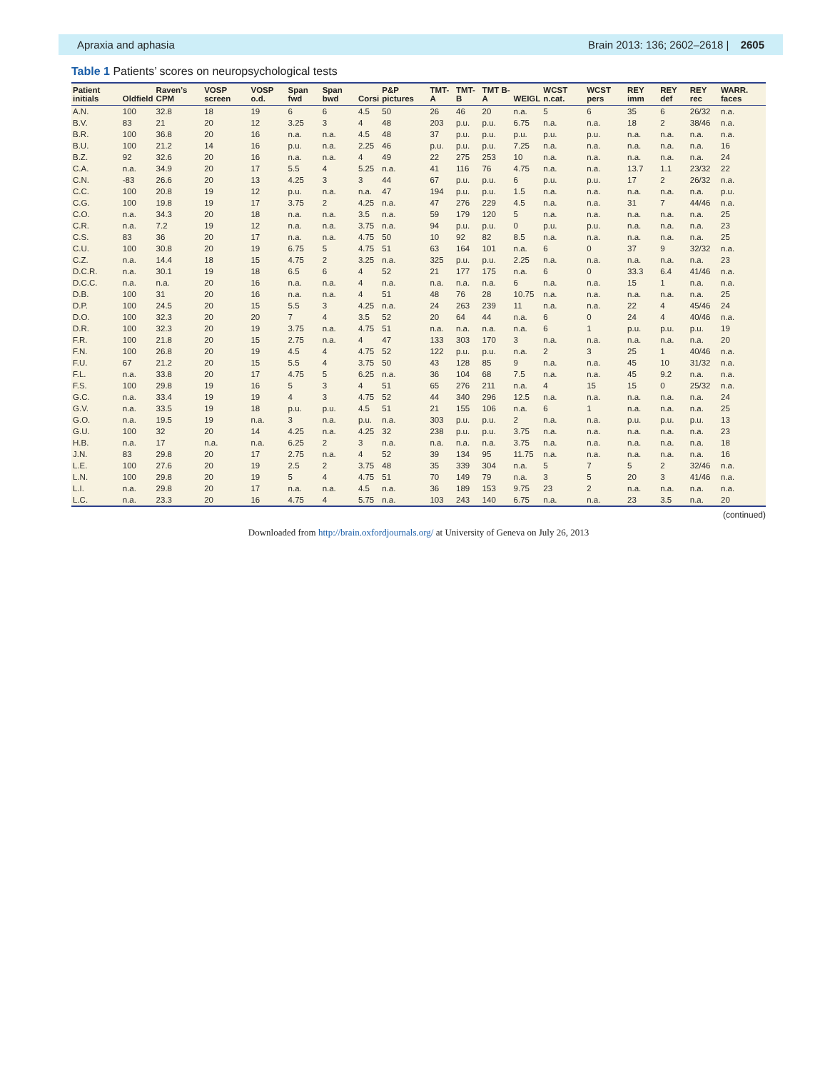Apraxia and aphasia Brain 2013: 136; 2602–2618 | 2605
Table 1 Patients’ scores on neuropsychological tests
| Patient initials | Oldfield | Raven’s CPM | VOSP screen | VOSP o.d. | Span fwd | Span bwd | Corsi | P&P pictures | TMT-A | TMT-B | TMT B-A | WEIGL | WCST n.cat. | WCST pers | REY imm | REY def | REY rec | WARR. faces |
| --- | --- | --- | --- | --- | --- | --- | --- | --- | --- | --- | --- | --- | --- | --- | --- | --- | --- | --- |
| A.N. | 100 | 32.8 | 18 | 19 | 6 | 6 | 4.5 | 50 | 26 | 46 | 20 | n.a. | 5 | 6 | 35 | 6 | 26/32 | n.a. |
| B.V. | 83 | 21 | 20 | 12 | 3.25 | 3 | 4 | 48 | 203 | p.u. | p.u. | 6.75 | n.a. | n.a. | 18 | 2 | 38/46 | n.a. |
| B.R. | 100 | 36.8 | 20 | 16 | n.a. | n.a. | 4.5 | 48 | 37 | p.u. | p.u. | p.u. | p.u. | p.u. | n.a. | n.a. | n.a. | n.a. |
| B.U. | 100 | 21.2 | 14 | 16 | p.u. | n.a. | 2.25 | 46 | p.u. | p.u. | p.u. | 7.25 | n.a. | n.a. | n.a. | n.a. | n.a. | 16 |
| B.Z. | 92 | 32.6 | 20 | 16 | n.a. | n.a. | 4 | 49 | 22 | 275 | 253 | 10 | n.a. | n.a. | n.a. | n.a. | n.a. | 24 |
| C.A. | n.a. | 34.9 | 20 | 17 | 5.5 | 4 | 5.25 | n.a. | 41 | 116 | 76 | 4.75 | n.a. | n.a. | 13.7 | 1.1 | 23/32 | 22 |
| C.N. | -83 | 26.6 | 20 | 13 | 4.25 | 3 | 3 | 44 | 67 | p.u. | p.u. | 6 | p.u. | p.u. | 17 | 2 | 26/32 | n.a. |
| C.C. | 100 | 20.8 | 19 | 12 | p.u. | n.a. | n.a. | 47 | 194 | p.u. | p.u. | 1.5 | n.a. | n.a. | n.a. | n.a. | n.a. | p.u. |
| C.G. | 100 | 19.8 | 19 | 17 | 3.75 | 2 | 4.25 | n.a. | 47 | 276 | 229 | 4.5 | n.a. | n.a. | 31 | 7 | 44/46 | n.a. |
| C.O. | n.a. | 34.3 | 20 | 18 | n.a. | n.a. | 3.5 | n.a. | 59 | 179 | 120 | 5 | n.a. | n.a. | n.a. | n.a. | n.a. | 25 |
| C.R. | n.a. | 7.2 | 19 | 12 | n.a. | n.a. | 3.75 | n.a. | 94 | p.u. | p.u. | 0 | p.u. | p.u. | n.a. | n.a. | n.a. | 23 |
| C.S. | 83 | 36 | 20 | 17 | n.a. | n.a. | 4.75 | 50 | 10 | 92 | 82 | 8.5 | n.a. | n.a. | n.a. | n.a. | n.a. | 25 |
| C.U. | 100 | 30.8 | 20 | 19 | 6.75 | 5 | 4.75 | 51 | 63 | 164 | 101 | n.a. | 6 | 0 | 37 | 9 | 32/32 | n.a. |
| C.Z. | n.a. | 14.4 | 18 | 15 | 4.75 | 2 | 3.25 | n.a. | 325 | p.u. | p.u. | 2.25 | n.a. | n.a. | n.a. | n.a. | n.a. | 23 |
| D.C.R. | n.a. | 30.1 | 19 | 18 | 6.5 | 6 | 4 | 52 | 21 | 177 | 175 | n.a. | 6 | 0 | 33.3 | 6.4 | 41/46 | n.a. |
| D.C.C. | n.a. | n.a. | 20 | 16 | n.a. | n.a. | 4 | n.a. | n.a. | n.a. | n.a. | 6 | n.a. | n.a. | 15 | 1 | n.a. | n.a. |
| D.B. | 100 | 31 | 20 | 16 | n.a. | n.a. | 4 | 51 | 48 | 76 | 28 | 10.75 | n.a. | n.a. | n.a. | n.a. | n.a. | 25 |
| D.P. | 100 | 24.5 | 20 | 15 | 5.5 | 3 | 4.25 | n.a. | 24 | 263 | 239 | 11 | n.a. | n.a. | 22 | 4 | 45/46 | 24 |
| D.O. | 100 | 32.3 | 20 | 20 | 7 | 4 | 3.5 | 52 | 20 | 64 | 44 | n.a. | 6 | 0 | 24 | 4 | 40/46 | n.a. |
| D.R. | 100 | 32.3 | 20 | 19 | 3.75 | n.a. | 4.75 | 51 | n.a. | n.a. | n.a. | n.a. | 6 | 1 | p.u. | p.u. | p.u. | 19 |
| F.R. | 100 | 21.8 | 20 | 15 | 2.75 | n.a. | 4 | 47 | 133 | 303 | 170 | 3 | n.a. | n.a. | n.a. | n.a. | n.a. | 20 |
| F.N. | 100 | 26.8 | 20 | 19 | 4.5 | 4 | 4.75 | 52 | 122 | p.u. | p.u. | n.a. | 2 | 3 | 25 | 1 | 40/46 | n.a. |
| F.U. | 67 | 21.2 | 20 | 15 | 5.5 | 4 | 3.75 | 50 | 43 | 128 | 85 | 9 | n.a. | n.a. | 45 | 10 | 31/32 | n.a. |
| F.L. | n.a. | 33.8 | 20 | 17 | 4.75 | 5 | 6.25 | n.a. | 36 | 104 | 68 | 7.5 | n.a. | n.a. | 45 | 9.2 | n.a. | n.a. |
| F.S. | 100 | 29.8 | 19 | 16 | 5 | 3 | 4 | 51 | 65 | 276 | 211 | n.a. | 4 | 15 | 15 | 0 | 25/32 | n.a. |
| G.C. | n.a. | 33.4 | 19 | 19 | 4 | 3 | 4.75 | 52 | 44 | 340 | 296 | 12.5 | n.a. | n.a. | n.a. | n.a. | n.a. | 24 |
| G.V. | n.a. | 33.5 | 19 | 18 | p.u. | p.u. | 4.5 | 51 | 21 | 155 | 106 | n.a. | 6 | 1 | n.a. | n.a. | n.a. | 25 |
| G.O. | n.a. | 19.5 | 19 | n.a. | 3 | n.a. | p.u. | n.a. | 303 | p.u. | p.u. | 2 | n.a. | n.a. | p.u. | p.u. | p.u. | 13 |
| G.U. | 100 | 32 | 20 | 14 | 4.25 | n.a. | 4.25 | 32 | 238 | p.u. | p.u. | 3.75 | n.a. | n.a. | n.a. | n.a. | n.a. | 23 |
| H.B. | n.a. | 17 | n.a. | n.a. | 6.25 | 2 | 3 | n.a. | n.a. | n.a. | n.a. | 3.75 | n.a. | n.a. | n.a. | n.a. | n.a. | 18 |
| J.N. | 83 | 29.8 | 20 | 17 | 2.75 | n.a. | 4 | 52 | 39 | 134 | 95 | 11.75 | n.a. | n.a. | n.a. | n.a. | n.a. | 16 |
| L.E. | 100 | 27.6 | 20 | 19 | 2.5 | 2 | 3.75 | 48 | 35 | 339 | 304 | n.a. | 5 | 7 | 5 | 2 | 32/46 | n.a. |
| L.N. | 100 | 29.8 | 20 | 19 | 5 | 4 | 4.75 | 51 | 70 | 149 | 79 | n.a. | 3 | 5 | 20 | 3 | 41/46 | n.a. |
| L.I. | n.a. | 29.8 | 20 | 17 | n.a. | n.a. | 4.5 | n.a. | 36 | 189 | 153 | 9.75 | 23 | 2 | n.a. | n.a. | n.a. | n.a. |
| L.C. | n.a. | 23.3 | 20 | 16 | 4.75 | 4 | 5.75 | n.a. | 103 | 243 | 140 | 6.75 | n.a. | n.a. | 23 | 3.5 | n.a. | 20 |
(continued)
Downloaded from http://brain.oxfordjournals.org/ at University of Geneva on July 26, 2013